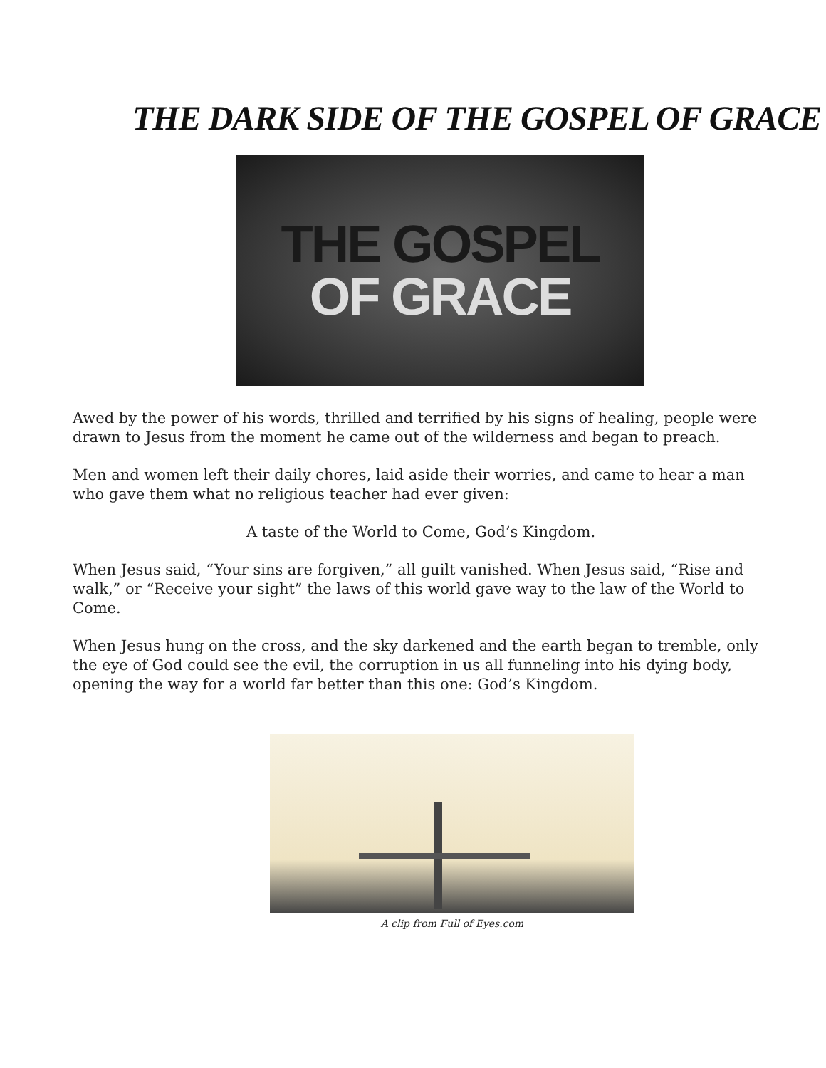THE DARK SIDE OF THE GOSPEL OF GRACE
THE GOSPEL
OF GRACE
Awed by the power of his words, thrilled and terrified by his signs of healing, people were drawn to Jesus from the moment he came out of the wilderness and began to preach.
Men and women left their daily chores, laid aside their worries, and came to hear a man who gave them what no religious teacher had ever given:
A taste of the World to Come, God’s Kingdom.
When Jesus said, “Your sins are forgiven,” all guilt vanished. When Jesus said, “Rise and walk,” or “Receive your sight” the laws of this world gave way to the law of the World to Come.
When Jesus hung on the cross, and the sky darkened and the earth began to tremble, only the eye of God could see the evil, the corruption in us all funneling into his dying body, opening the way for a world far better than this one: God’s Kingdom.
A clip from Full of Eyes.com